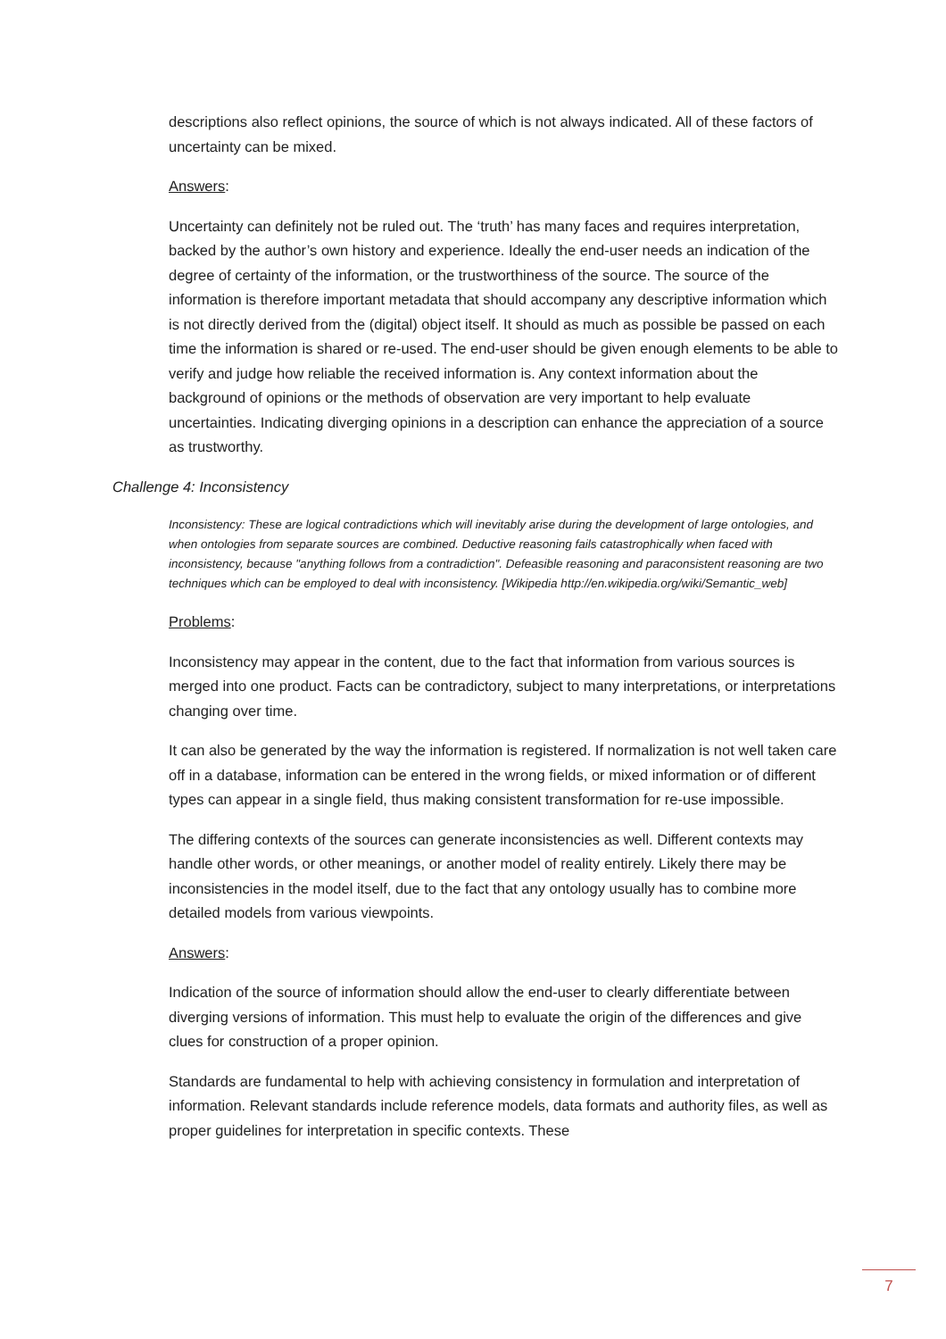descriptions also reflect opinions, the source of which is not always indicated. All of these factors of uncertainty can be mixed.
Answers:
Uncertainty can definitely not be ruled out. The ‘truth’ has many faces and requires interpretation, backed by the author’s own history and experience. Ideally the end-user needs an indication of the degree of certainty of the information, or the trustworthiness of the source. The source of the information is therefore important metadata that should accompany any descriptive information which is not directly derived from the (digital) object itself. It should as much as possible be passed on each time the information is shared or re-used. The end-user should be given enough elements to be able to verify and judge how reliable the received information is. Any context information about the background of opinions or the methods of observation are very important to help evaluate uncertainties. Indicating diverging opinions in a description can enhance the appreciation of a source as trustworthy.
Challenge 4: Inconsistency
Inconsistency: These are logical contradictions which will inevitably arise during the development of large ontologies, and when ontologies from separate sources are combined. Deductive reasoning fails catastrophically when faced with inconsistency, because "anything follows from a contradiction". Defeasible reasoning and paraconsistent reasoning are two techniques which can be employed to deal with inconsistency. [Wikipedia http://en.wikipedia.org/wiki/Semantic_web]
Problems:
Inconsistency may appear in the content, due to the fact that information from various sources is merged into one product. Facts can be contradictory, subject to many interpretations, or interpretations changing over time.
It can also be generated by the way the information is registered. If normalization is not well taken care off in a database, information can be entered in the wrong fields, or mixed information or of different types can appear in a single field, thus making consistent transformation for re-use impossible.
The differing contexts of the sources can generate inconsistencies as well. Different contexts may handle other words, or other meanings, or another model of reality entirely. Likely there may be inconsistencies in the model itself, due to the fact that any ontology usually has to combine more detailed models from various viewpoints.
Answers:
Indication of the source of information should allow the end-user to clearly differentiate between diverging versions of information. This must help to evaluate the origin of the differences and give clues for construction of a proper opinion.
Standards are fundamental to help with achieving consistency in formulation and interpretation of information. Relevant standards include reference models, data formats and authority files, as well as proper guidelines for interpretation in specific contexts. These
7